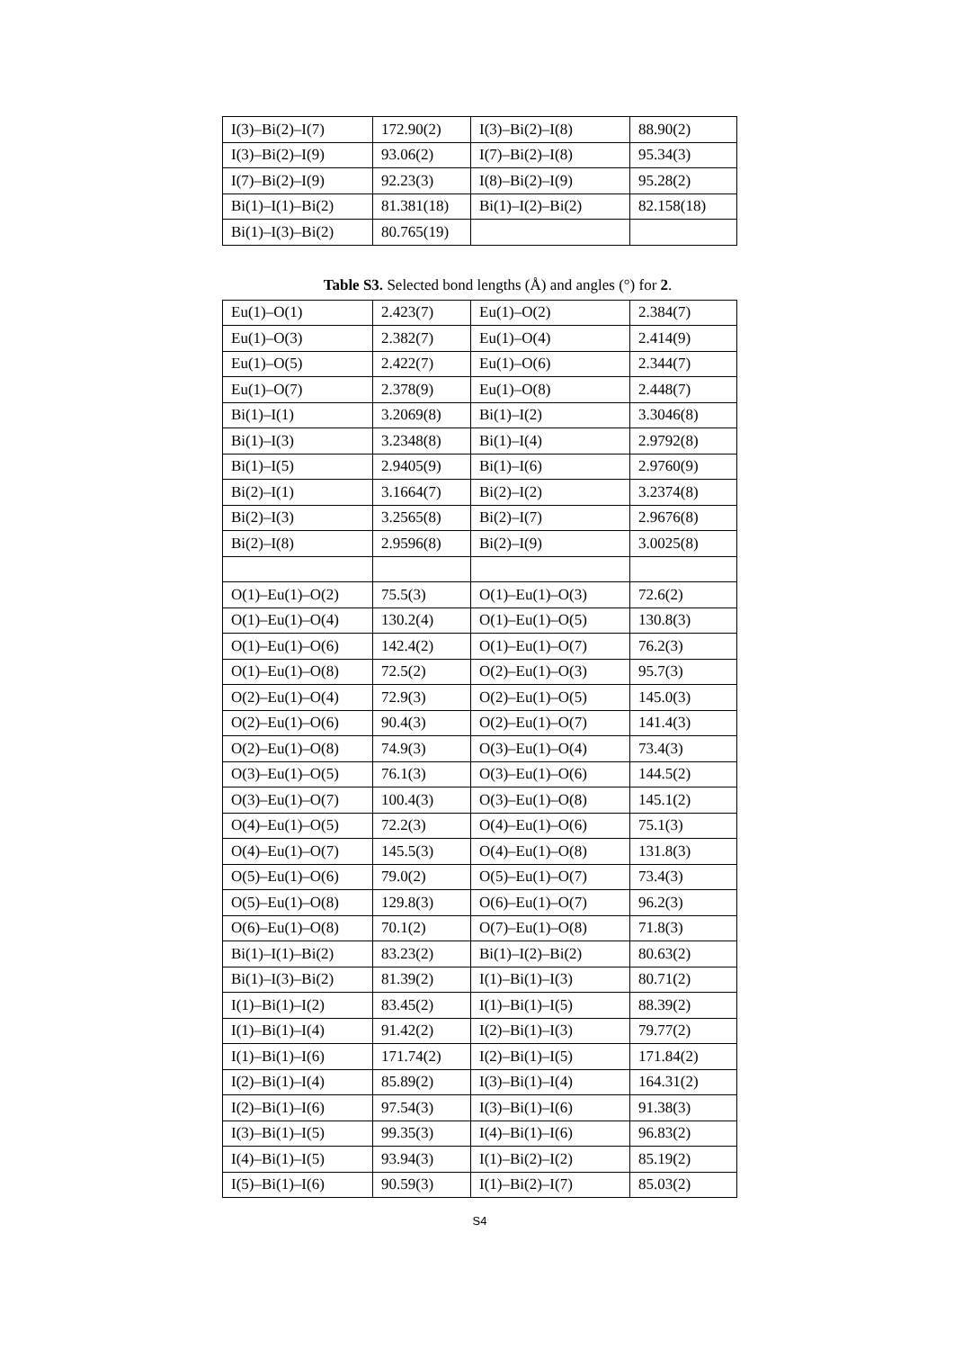| I(3)–Bi(2)–I(7) | 172.90(2) | I(3)–Bi(2)–I(8) | 88.90(2) |
| I(3)–Bi(2)–I(9) | 93.06(2) | I(7)–Bi(2)–I(8) | 95.34(3) |
| I(7)–Bi(2)–I(9) | 92.23(3) | I(8)–Bi(2)–I(9) | 95.28(2) |
| Bi(1)–I(1)–Bi(2) | 81.381(18) | Bi(1)–I(2)–Bi(2) | 82.158(18) |
| Bi(1)–I(3)–Bi(2) | 80.765(19) | | |
Table S3. Selected bond lengths (Å) and angles (°) for 2.
| Eu(1)–O(1) | 2.423(7) | Eu(1)–O(2) | 2.384(7) |
| Eu(1)–O(3) | 2.382(7) | Eu(1)–O(4) | 2.414(9) |
| Eu(1)–O(5) | 2.422(7) | Eu(1)–O(6) | 2.344(7) |
| Eu(1)–O(7) | 2.378(9) | Eu(1)–O(8) | 2.448(7) |
| Bi(1)–I(1) | 3.2069(8) | Bi(1)–I(2) | 3.3046(8) |
| Bi(1)–I(3) | 3.2348(8) | Bi(1)–I(4) | 2.9792(8) |
| Bi(1)–I(5) | 2.9405(9) | Bi(1)–I(6) | 2.9760(9) |
| Bi(2)–I(1) | 3.1664(7) | Bi(2)–I(2) | 3.2374(8) |
| Bi(2)–I(3) | 3.2565(8) | Bi(2)–I(7) | 2.9676(8) |
| Bi(2)–I(8) | 2.9596(8) | Bi(2)–I(9) | 3.0025(8) |
| O(1)–Eu(1)–O(2) | 75.5(3) | O(1)–Eu(1)–O(3) | 72.6(2) |
| O(1)–Eu(1)–O(4) | 130.2(4) | O(1)–Eu(1)–O(5) | 130.8(3) |
| O(1)–Eu(1)–O(6) | 142.4(2) | O(1)–Eu(1)–O(7) | 76.2(3) |
| O(1)–Eu(1)–O(8) | 72.5(2) | O(2)–Eu(1)–O(3) | 95.7(3) |
| O(2)–Eu(1)–O(4) | 72.9(3) | O(2)–Eu(1)–O(5) | 145.0(3) |
| O(2)–Eu(1)–O(6) | 90.4(3) | O(2)–Eu(1)–O(7) | 141.4(3) |
| O(2)–Eu(1)–O(8) | 74.9(3) | O(3)–Eu(1)–O(4) | 73.4(3) |
| O(3)–Eu(1)–O(5) | 76.1(3) | O(3)–Eu(1)–O(6) | 144.5(2) |
| O(3)–Eu(1)–O(7) | 100.4(3) | O(3)–Eu(1)–O(8) | 145.1(2) |
| O(4)–Eu(1)–O(5) | 72.2(3) | O(4)–Eu(1)–O(6) | 75.1(3) |
| O(4)–Eu(1)–O(7) | 145.5(3) | O(4)–Eu(1)–O(8) | 131.8(3) |
| O(5)–Eu(1)–O(6) | 79.0(2) | O(5)–Eu(1)–O(7) | 73.4(3) |
| O(5)–Eu(1)–O(8) | 129.8(3) | O(6)–Eu(1)–O(7) | 96.2(3) |
| O(6)–Eu(1)–O(8) | 70.1(2) | O(7)–Eu(1)–O(8) | 71.8(3) |
| Bi(1)–I(1)–Bi(2) | 83.23(2) | Bi(1)–I(2)–Bi(2) | 80.63(2) |
| Bi(1)–I(3)–Bi(2) | 81.39(2) | I(1)–Bi(1)–I(3) | 80.71(2) |
| I(1)–Bi(1)–I(2) | 83.45(2) | I(1)–Bi(1)–I(5) | 88.39(2) |
| I(1)–Bi(1)–I(4) | 91.42(2) | I(2)–Bi(1)–I(3) | 79.77(2) |
| I(1)–Bi(1)–I(6) | 171.74(2) | I(2)–Bi(1)–I(5) | 171.84(2) |
| I(2)–Bi(1)–I(4) | 85.89(2) | I(3)–Bi(1)–I(4) | 164.31(2) |
| I(2)–Bi(1)–I(6) | 97.54(3) | I(3)–Bi(1)–I(6) | 91.38(3) |
| I(3)–Bi(1)–I(5) | 99.35(3) | I(4)–Bi(1)–I(6) | 96.83(2) |
| I(4)–Bi(1)–I(5) | 93.94(3) | I(1)–Bi(2)–I(2) | 85.19(2) |
| I(5)–Bi(1)–I(6) | 90.59(3) | I(1)–Bi(2)–I(7) | 85.03(2) |
S4